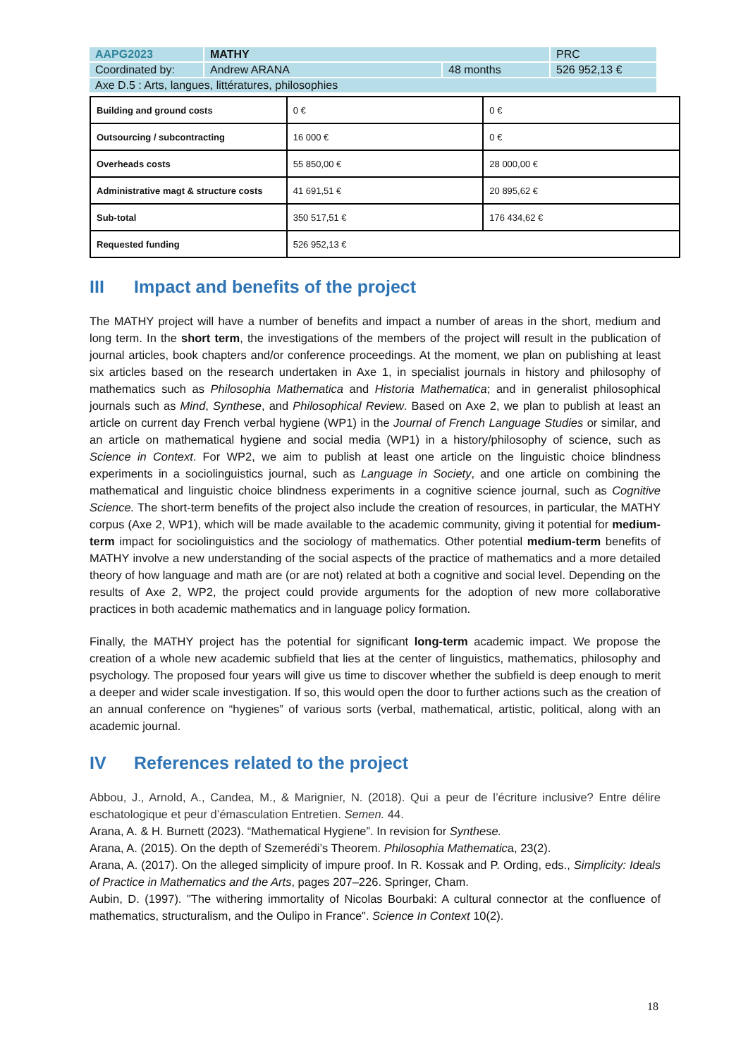| AAPG2023 | MATHY | | PRC |
| Coordinated by: | Andrew ARANA | 48 months | 526 952,13 € |
| Axe D.5 : Arts, langues, littératures, philosophies | | | |
| Building and ground costs | 0 € | 0 € |
| Outsourcing / subcontracting | 16 000 € | 0 € |
| Overheads costs | 55 850,00 € | 28 000,00 € |
| Administrative magt & structure costs | 41 691,51 € | 20 895,62 € |
| Sub-total | 350 517,51 € | 176 434,62 € |
| Requested funding | 526 952,13 € | |
III Impact and benefits of the project
The MATHY project will have a number of benefits and impact a number of areas in the short, medium and long term. In the short term, the investigations of the members of the project will result in the publication of journal articles, book chapters and/or conference proceedings. At the moment, we plan on publishing at least six articles based on the research undertaken in Axe 1, in specialist journals in history and philosophy of mathematics such as Philosophia Mathematica and Historia Mathematica; and in generalist philosophical journals such as Mind, Synthese, and Philosophical Review. Based on Axe 2, we plan to publish at least an article on current day French verbal hygiene (WP1) in the Journal of French Language Studies or similar, and an article on mathematical hygiene and social media (WP1) in a history/philosophy of science, such as Science in Context. For WP2, we aim to publish at least one article on the linguistic choice blindness experiments in a sociolinguistics journal, such as Language in Society, and one article on combining the mathematical and linguistic choice blindness experiments in a cognitive science journal, such as Cognitive Science. The short-term benefits of the project also include the creation of resources, in particular, the MATHY corpus (Axe 2, WP1), which will be made available to the academic community, giving it potential for medium-term impact for sociolinguistics and the sociology of mathematics. Other potential medium-term benefits of MATHY involve a new understanding of the social aspects of the practice of mathematics and a more detailed theory of how language and math are (or are not) related at both a cognitive and social level. Depending on the results of Axe 2, WP2, the project could provide arguments for the adoption of new more collaborative practices in both academic mathematics and in language policy formation.
Finally, the MATHY project has the potential for significant long-term academic impact. We propose the creation of a whole new academic subfield that lies at the center of linguistics, mathematics, philosophy and psychology. The proposed four years will give us time to discover whether the subfield is deep enough to merit a deeper and wider scale investigation. If so, this would open the door to further actions such as the creation of an annual conference on “hygienes” of various sorts (verbal, mathematical, artistic, political, along with an academic journal.
IV References related to the project
Abbou, J., Arnold, A., Candea, M., & Marignier, N. (2018). Qui a peur de l’écriture inclusive? Entre délire eschatologique et peur d’émasculation Entretien. Semen. 44.
Arana, A. & H. Burnett (2023). “Mathematical Hygiene”. In revision for Synthese.
Arana, A. (2015). On the depth of Szemerédi’s Theorem. Philosophia Mathematica, 23(2).
Arana, A. (2017). On the alleged simplicity of impure proof. In R. Kossak and P. Ording, eds., Simplicity: Ideals of Practice in Mathematics and the Arts, pages 207–226. Springer, Cham.
Aubin, D. (1997). "The withering immortality of Nicolas Bourbaki: A cultural connector at the confluence of mathematics, structuralism, and the Oulipo in France". Science In Context 10(2).
18